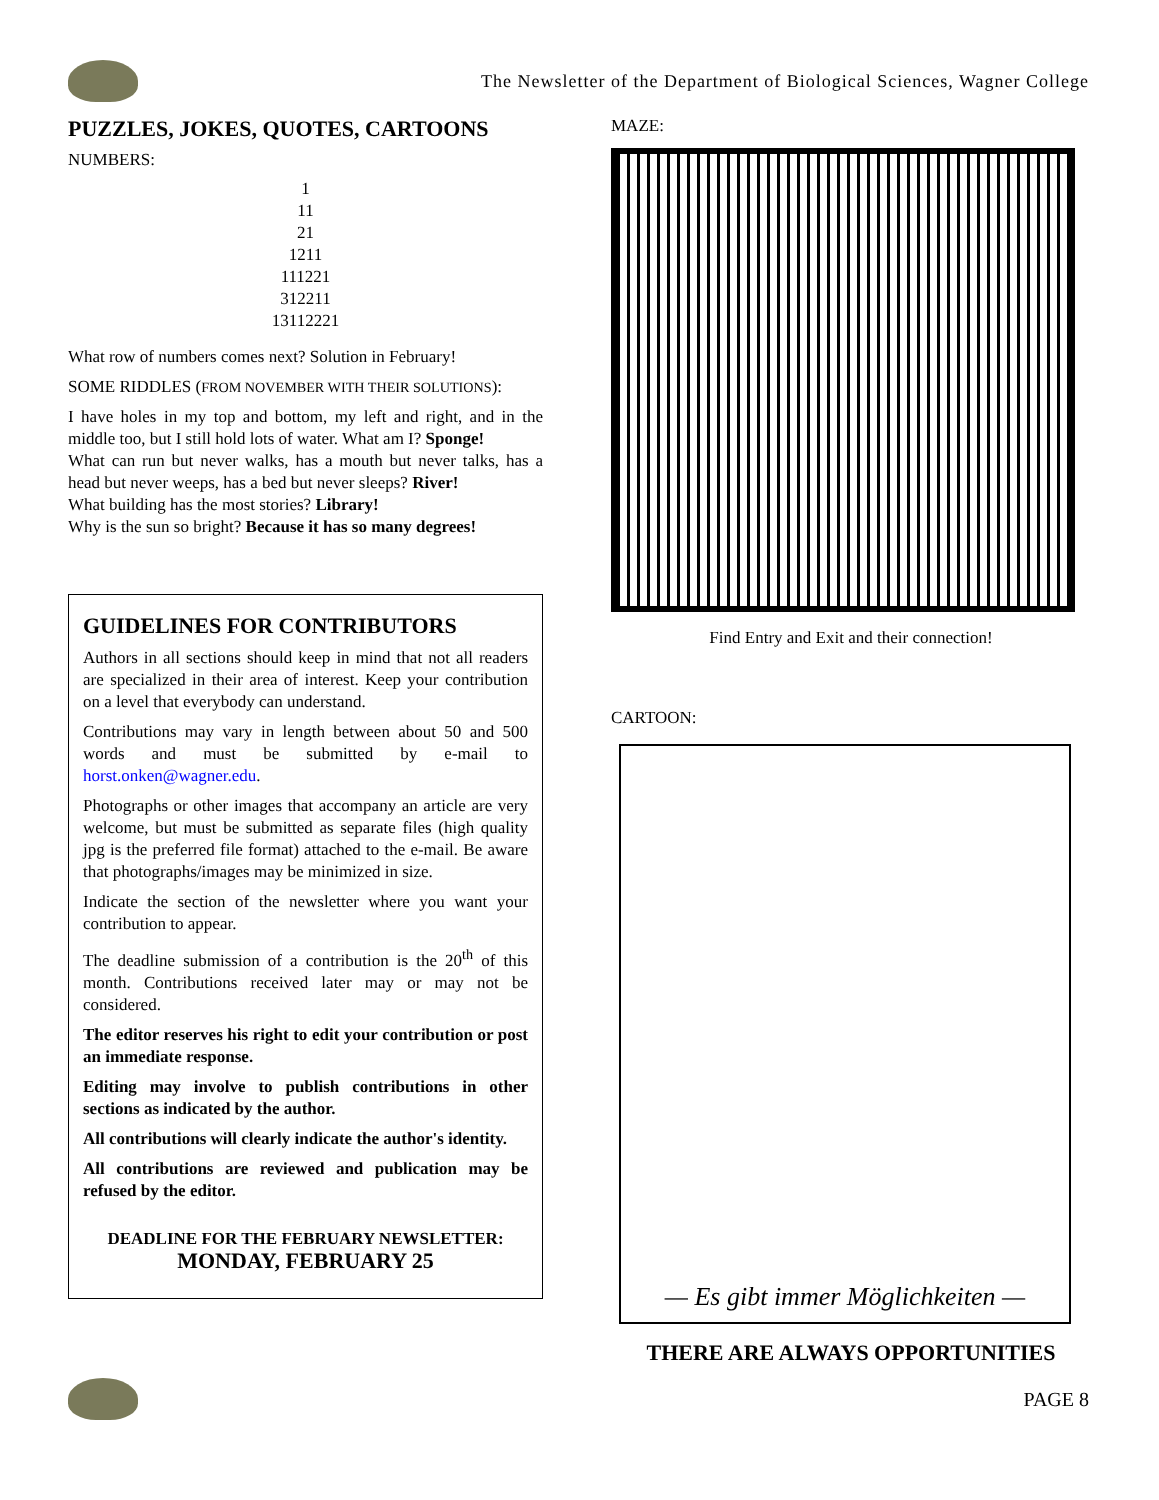The Newsletter of the Department of Biological Sciences, Wagner College
PUZZLES, JOKES, QUOTES, CARTOONS
NUMBERS:
1
11
21
1211
111221
312211
13112221
What row of numbers comes next? Solution in February!
SOME RIDDLES (FROM NOVEMBER WITH THEIR SOLUTIONS):
I have holes in my top and bottom, my left and right, and in the middle too, but I still hold lots of water. What am I? Sponge!
What can run but never walks, has a mouth but never talks, has a head but never weeps, has a bed but never sleeps? River!
What building has the most stories? Library!
Why is the sun so bright? Because it has so many degrees!
GUIDELINES FOR CONTRIBUTORS
Authors in all sections should keep in mind that not all readers are specialized in their area of interest. Keep your contribution on a level that everybody can understand.
Contributions may vary in length between about 50 and 500 words and must be submitted by e-mail to horst.onken@wagner.edu.
Photographs or other images that accompany an article are very welcome, but must be submitted as separate files (high quality jpg is the preferred file format) attached to the e-mail. Be aware that photographs/images may be minimized in size.
Indicate the section of the newsletter where you want your contribution to appear.
The deadline submission of a contribution is the 20<sup>th</sup> of this month. Contributions received later may or may not be considered.
The editor reserves his right to edit your contribution or post an immediate response.
Editing may involve to publish contributions in other sections as indicated by the author.
All contributions will clearly indicate the author's identity.
All contributions are reviewed and publication may be refused by the editor.
DEADLINE FOR THE FEBRUARY NEWSLETTER:
MONDAY, FEBRUARY 25
MAZE:
Find Entry and Exit and their connection!
CARTOON:
— Es gibt immer Möglichkeiten —
THERE ARE ALWAYS OPPORTUNITIES
PAGE 8